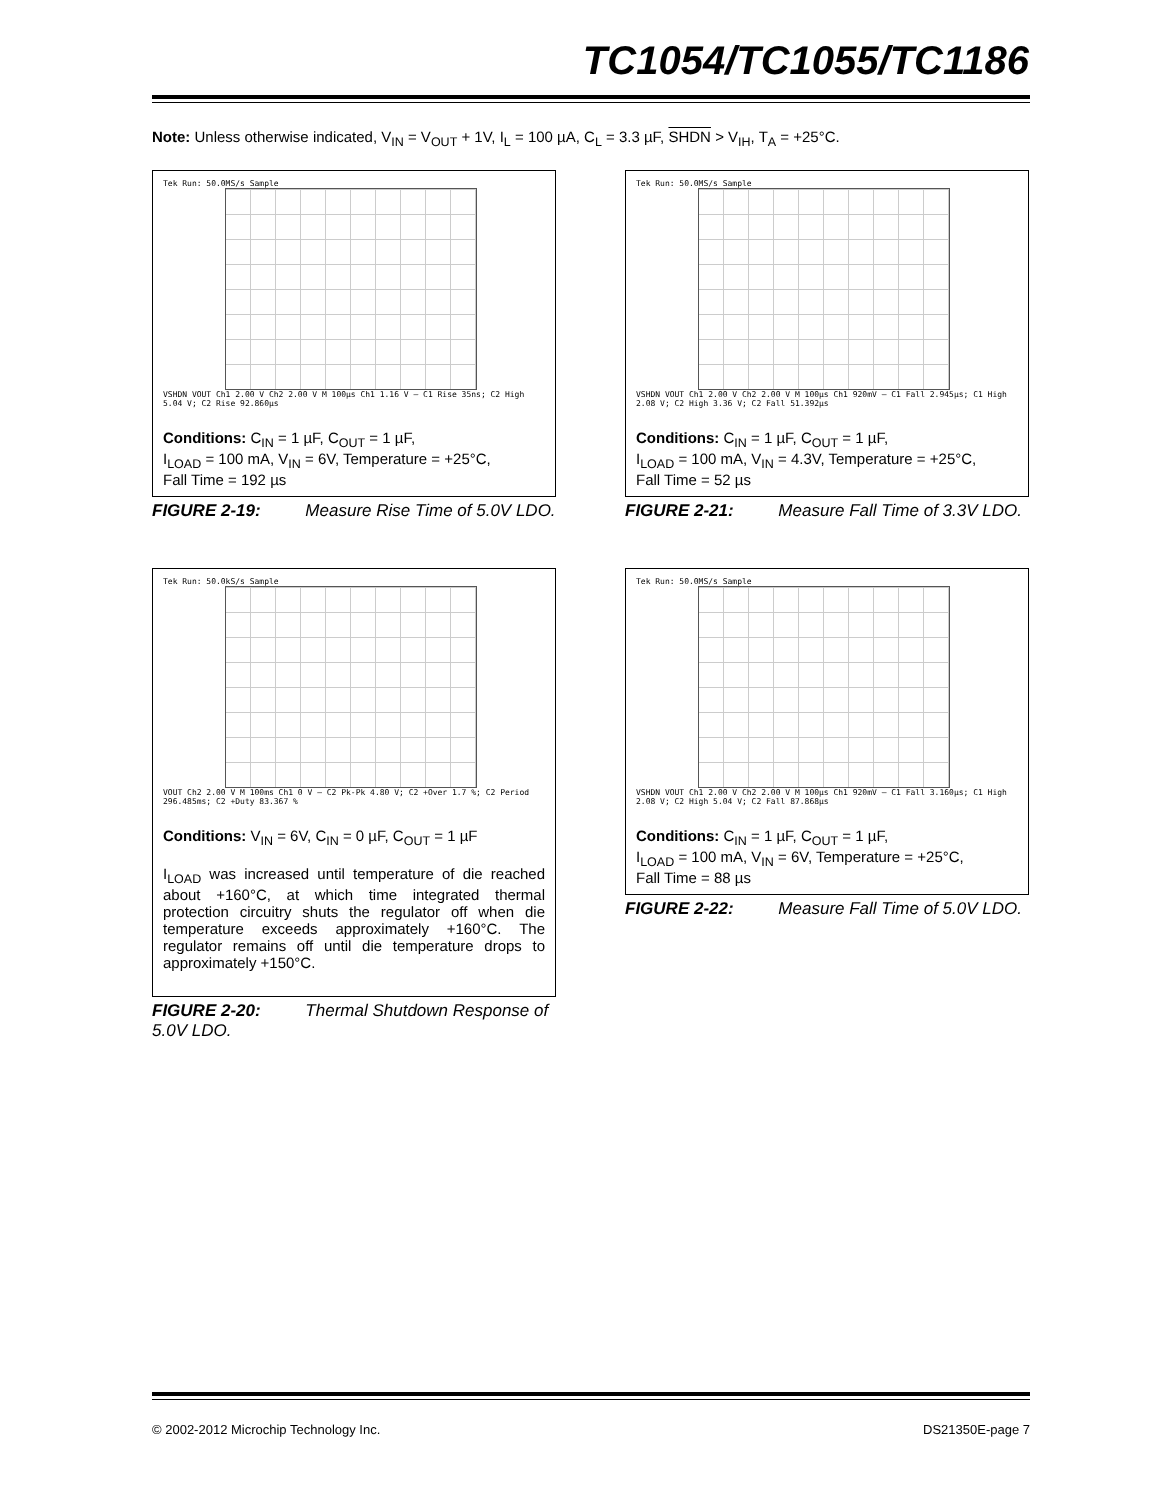TC1054/TC1055/TC1186
Note: Unless otherwise indicated, V<sub>IN</sub> = V<sub>OUT</sub> + 1V, I<sub>L</sub> = 100 µA, C<sub>L</sub> = 3.3 µF, SHDN > V<sub>IH</sub>, T<sub>A</sub> = +25°C.
Tek Run: 50.0MS/s Sample
VSHDN VOUT Ch1 2.00 V Ch2 2.00 V M 100µs Ch1 1.16 V — C1 Rise 35ns; C2 High 5.04 V; C2 Rise 92.860µs
Conditions: C<sub>IN</sub> = 1 µF, C<sub>OUT</sub> = 1 µF,
I<sub>LOAD</sub> = 100 mA, V<sub>IN</sub> = 6V, Temperature = +25°C,
Fall Time = 192 µs
FIGURE 2-19: Measure Rise Time of 5.0V LDO.
Tek Run: 50.0MS/s Sample
VSHDN VOUT Ch1 2.00 V Ch2 2.00 V M 100µs Ch1 920mV — C1 Fall 2.945µs; C1 High 2.08 V; C2 High 3.36 V; C2 Fall 51.392µs
Conditions: C<sub>IN</sub> = 1 µF, C<sub>OUT</sub> = 1 µF,
I<sub>LOAD</sub> = 100 mA, V<sub>IN</sub> = 4.3V, Temperature = +25°C,
Fall Time = 52 µs
FIGURE 2-21: Measure Fall Time of 3.3V LDO.
Tek Run: 50.0kS/s Sample
VOUT Ch2 2.00 V M 100ms Ch1 0 V — C2 Pk-Pk 4.80 V; C2 +Over 1.7 %; C2 Period 296.485ms; C2 +Duty 83.367 %
Conditions: V<sub>IN</sub> = 6V, C<sub>IN</sub> = 0 µF, C<sub>OUT</sub> = 1 µF
I<sub>LOAD</sub> was increased until temperature of die reached about +160°C, at which time integrated thermal protection circuitry shuts the regulator off when die temperature exceeds approximately +160°C. The regulator remains off until die temperature drops to approximately +150°C.
FIGURE 2-20: Thermal Shutdown Response of 5.0V LDO.
Tek Run: 50.0MS/s Sample
VSHDN VOUT Ch1 2.00 V Ch2 2.00 V M 100µs Ch1 920mV — C1 Fall 3.160µs; C1 High 2.08 V; C2 High 5.04 V; C2 Fall 87.868µs
Conditions: C<sub>IN</sub> = 1 µF, C<sub>OUT</sub> = 1 µF,
I<sub>LOAD</sub> = 100 mA, V<sub>IN</sub> = 6V, Temperature = +25°C,
Fall Time = 88 µs
FIGURE 2-22: Measure Fall Time of 5.0V LDO.
© 2002-2012 Microchip Technology Inc.
DS21350E-page 7